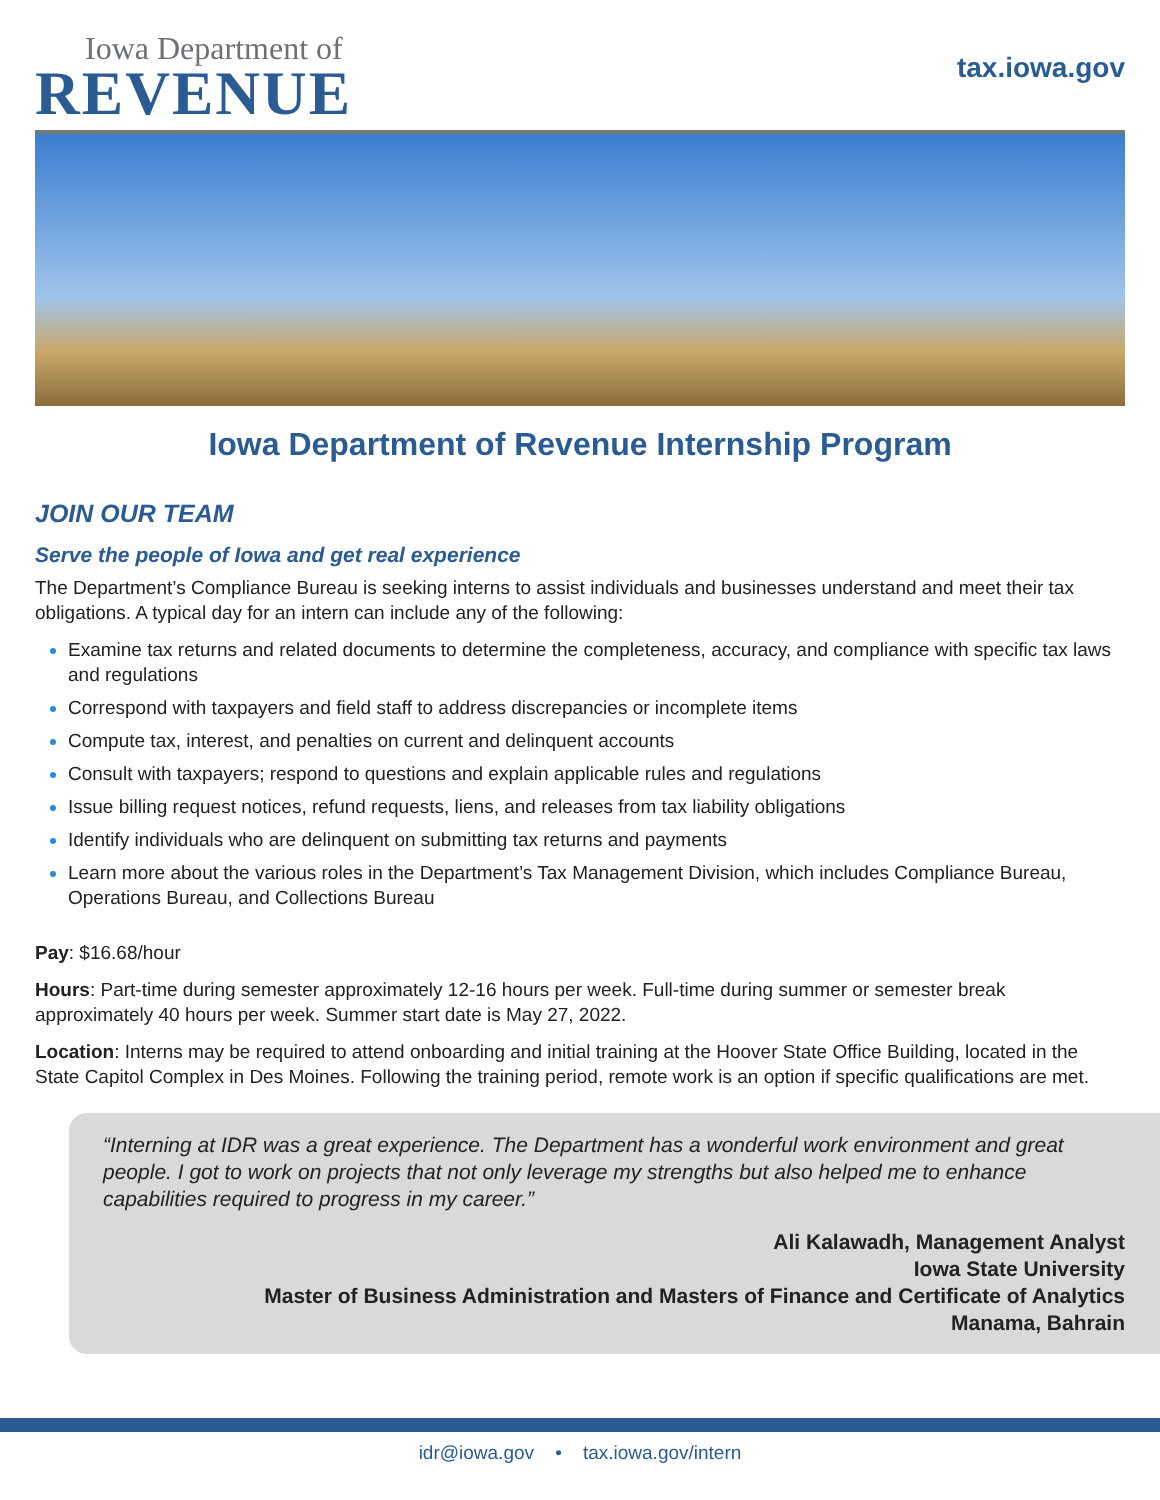Iowa Department of
REVENUE
tax.iowa.gov
Iowa Department of Revenue Internship Program
JOIN OUR TEAM
Serve the people of Iowa and get real experience
The Department’s Compliance Bureau is seeking interns to assist individuals and businesses understand and meet their tax obligations. A typical day for an intern can include any of the following:
Examine tax returns and related documents to determine the completeness, accuracy, and compliance with specific tax laws and regulations
Correspond with taxpayers and field staff to address discrepancies or incomplete items
Compute tax, interest, and penalties on current and delinquent accounts
Consult with taxpayers; respond to questions and explain applicable rules and regulations
Issue billing request notices, refund requests, liens, and releases from tax liability obligations
Identify individuals who are delinquent on submitting tax returns and payments
Learn more about the various roles in the Department’s Tax Management Division, which includes Compliance Bureau, Operations Bureau, and Collections Bureau
Pay: $16.68/hour
Hours: Part-time during semester approximately 12-16 hours per week. Full-time during summer or semester break approximately 40 hours per week. Summer start date is May 27, 2022.
Location: Interns may be required to attend onboarding and initial training at the Hoover State Office Building, located in the State Capitol Complex in Des Moines. Following the training period, remote work is an option if specific qualifications are met.
“Interning at IDR was a great experience. The Department has a wonderful work environment and great people. I got to work on projects that not only leverage my strengths but also helped me to enhance capabilities required to progress in my career.”
Ali Kalawadh, Management Analyst
Iowa State University
Master of Business Administration and Masters of Finance and Certificate of Analytics
Manama, Bahrain
idr@iowa.gov • tax.iowa.gov/intern